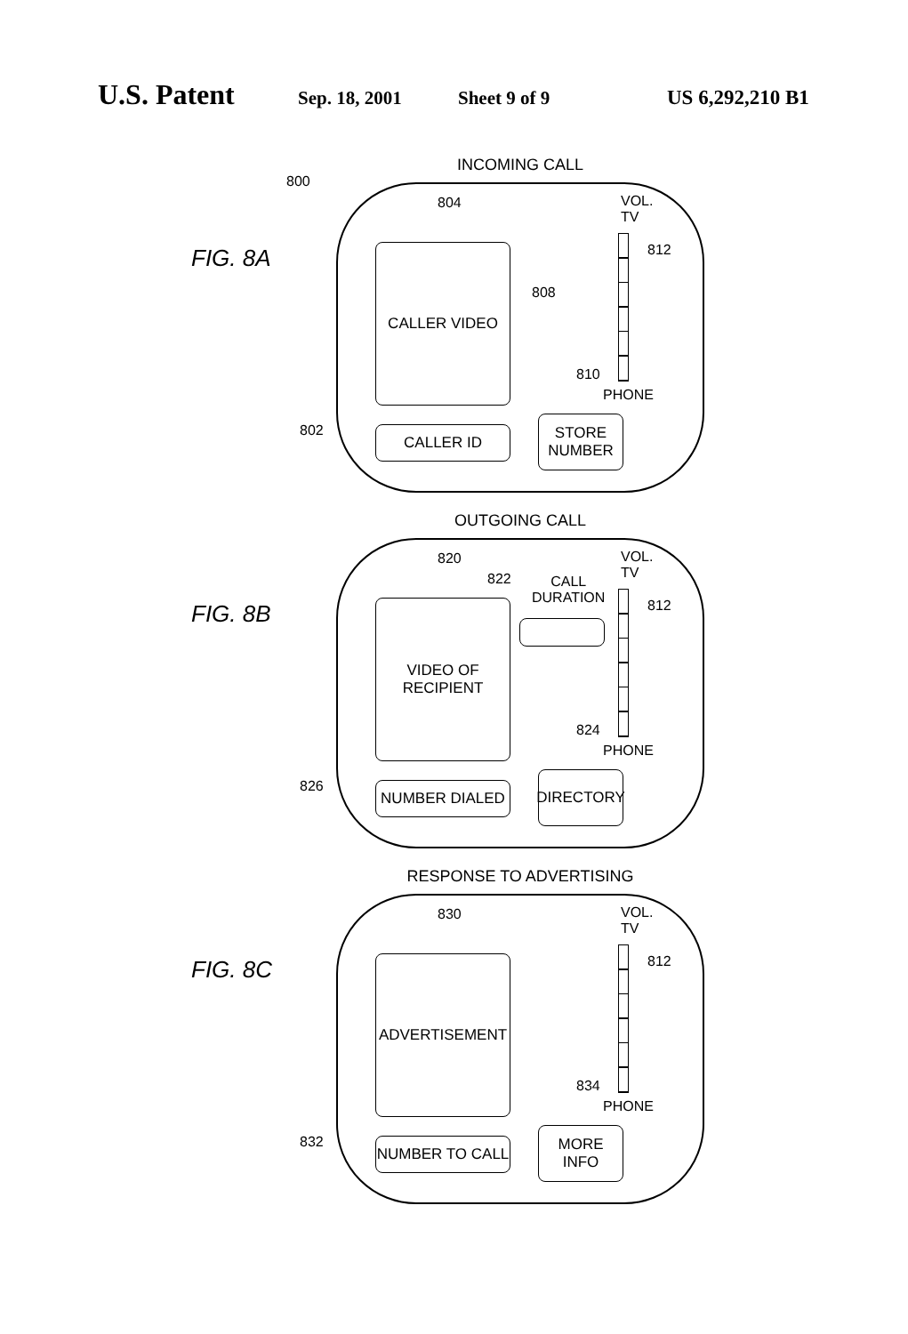U.S. Patent Sep. 18, 2001 Sheet 9 of 9 US 6,292,210 B1
INCOMING CALL
800
FIG. 8A
804
VOL.
TV
812
808
CALLER VIDEO
810
PHONE
CALLER ID
STORE
NUMBER
802
OUTGOING CALL
FIG. 8B
820
822
CALL
DURATION
VOL.
TV
812
VIDEO OF
RECIPIENT
824
PHONE
NUMBER DIALED
DIRECTORY
826
RESPONSE TO ADVERTISING
FIG. 8C
830
VOL.
TV
812
ADVERTISEMENT
834
PHONE
NUMBER TO CALL
MORE
INFO
832